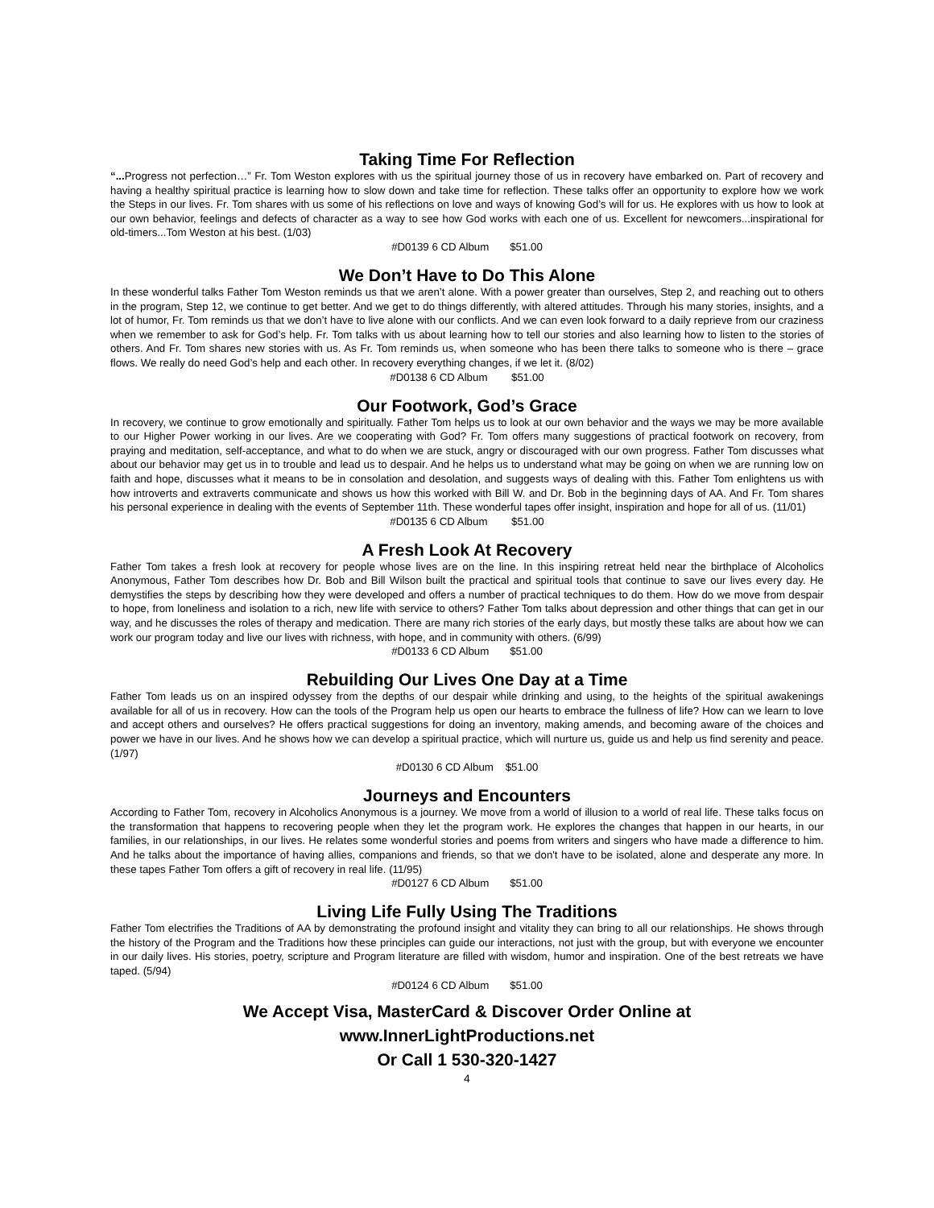Taking Time For Reflection
“... Progress not perfection…” Fr. Tom Weston explores with us the spiritual journey those of us in recovery have embarked on. Part of recovery and having a healthy spiritual practice is learning how to slow down and take time for reflection. These talks offer an opportunity to explore how we work the Steps in our lives. Fr. Tom shares with us some of his reflections on love and ways of knowing God’s will for us. He explores with us how to look at our own behavior, feelings and defects of character as a way to see how God works with each one of us. Excellent for newcomers...inspirational for old-timers...Tom Weston at his best. (1/03)
#D0139 6 CD Album $51.00
We Don’t Have to Do This Alone
In these wonderful talks Father Tom Weston reminds us that we aren’t alone. With a power greater than ourselves, Step 2, and reaching out to others in the program, Step 12, we continue to get better. And we get to do things differently, with altered attitudes. Through his many stories, insights, and a lot of humor, Fr. Tom reminds us that we don’t have to live alone with our conflicts. And we can even look forward to a daily reprieve from our craziness when we remember to ask for God’s help. Fr. Tom talks with us about learning how to tell our stories and also learning how to listen to the stories of others. And Fr. Tom shares new stories with us. As Fr. Tom reminds us, when someone who has been there talks to someone who is there – grace flows. We really do need God’s help and each other. In recovery everything changes, if we let it. (8/02)
#D0138 6 CD Album $51.00
Our Footwork, God’s Grace
In recovery, we continue to grow emotionally and spiritually. Father Tom helps us to look at our own behavior and the ways we may be more available to our Higher Power working in our lives. Are we cooperating with God? Fr. Tom offers many suggestions of practical footwork on recovery, from praying and meditation, self-acceptance, and what to do when we are stuck, angry or discouraged with our own progress. Father Tom discusses what about our behavior may get us in to trouble and lead us to despair. And he helps us to understand what may be going on when we are running low on faith and hope, discusses what it means to be in consolation and desolation, and suggests ways of dealing with this. Father Tom enlightens us with how introverts and extraverts communicate and shows us how this worked with Bill W. and Dr. Bob in the beginning days of AA. And Fr. Tom shares his personal experience in dealing with the events of September 11th. These wonderful tapes offer insight, inspiration and hope for all of us. (11/01)
#D0135 6 CD Album $51.00
A Fresh Look At Recovery
Father Tom takes a fresh look at recovery for people whose lives are on the line. In this inspiring retreat held near the birthplace of Alcoholics Anonymous, Father Tom describes how Dr. Bob and Bill Wilson built the practical and spiritual tools that continue to save our lives every day. He demystifies the steps by describing how they were developed and offers a number of practical techniques to do them. How do we move from despair to hope, from loneliness and isolation to a rich, new life with service to others? Father Tom talks about depression and other things that can get in our way, and he discusses the roles of therapy and medication. There are many rich stories of the early days, but mostly these talks are about how we can work our program today and live our lives with richness, with hope, and in community with others. (6/99)
#D0133 6 CD Album $51.00
Rebuilding Our Lives One Day at a Time
Father Tom leads us on an inspired odyssey from the depths of our despair while drinking and using, to the heights of the spiritual awakenings available for all of us in recovery. How can the tools of the Program help us open our hearts to embrace the fullness of life? How can we learn to love and accept others and ourselves? He offers practical suggestions for doing an inventory, making amends, and becoming aware of the choices and power we have in our lives. And he shows how we can develop a spiritual practice, which will nurture us, guide us and help us find serenity and peace. (1/97)
#D0130 6 CD Album $51.00
Journeys and Encounters
According to Father Tom, recovery in Alcoholics Anonymous is a journey. We move from a world of illusion to a world of real life. These talks focus on the transformation that happens to recovering people when they let the program work. He explores the changes that happen in our hearts, in our families, in our relationships, in our lives. He relates some wonderful stories and poems from writers and singers who have made a difference to him. And he talks about the importance of having allies, companions and friends, so that we don't have to be isolated, alone and desperate any more. In these tapes Father Tom offers a gift of recovery in real life. (11/95)
#D0127 6 CD Album $51.00
Living Life Fully Using The Traditions
Father Tom electrifies the Traditions of AA by demonstrating the profound insight and vitality they can bring to all our relationships. He shows through the history of the Program and the Traditions how these principles can guide our interactions, not just with the group, but with everyone we encounter in our daily lives. His stories, poetry, scripture and Program literature are filled with wisdom, humor and inspiration. One of the best retreats we have taped. (5/94)
#D0124 6 CD Album $51.00
We Accept Visa, MasterCard & Discover Order Online at
www.InnerLightProductions.net
Or Call 1 530-320-1427
4